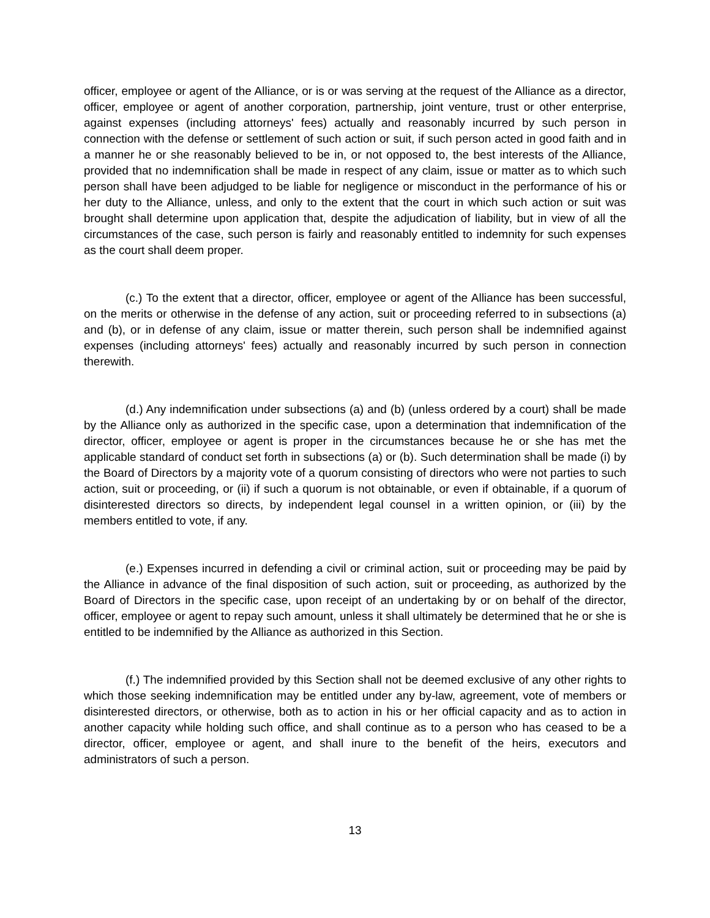officer, employee or agent of the Alliance, or is or was serving at the request of the Alliance as a director, officer, employee or agent of another corporation, partnership, joint venture, trust or other enterprise, against expenses (including attorneys' fees) actually and reasonably incurred by such person in connection with the defense or settlement of such action or suit, if such person acted in good faith and in a manner he or she reasonably believed to be in, or not opposed to, the best interests of the Alliance, provided that no indemnification shall be made in respect of any claim, issue or matter as to which such person shall have been adjudged to be liable for negligence or misconduct in the performance of his or her duty to the Alliance, unless, and only to the extent that the court in which such action or suit was brought shall determine upon application that, despite the adjudication of liability, but in view of all the circumstances of the case, such person is fairly and reasonably entitled to indemnity for such expenses as the court shall deem proper.
(c.) To the extent that a director, officer, employee or agent of the Alliance has been successful, on the merits or otherwise in the defense of any action, suit or proceeding referred to in subsections (a) and (b), or in defense of any claim, issue or matter therein, such person shall be indemnified against expenses (including attorneys' fees) actually and reasonably incurred by such person in connection therewith.
(d.) Any indemnification under subsections (a) and (b) (unless ordered by a court) shall be made by the Alliance only as authorized in the specific case, upon a determination that indemnification of the director, officer, employee or agent is proper in the circumstances because he or she has met the applicable standard of conduct set forth in subsections (a) or (b). Such determination shall be made (i) by the Board of Directors by a majority vote of a quorum consisting of directors who were not parties to such action, suit or proceeding, or (ii) if such a quorum is not obtainable, or even if obtainable, if a quorum of disinterested directors so directs, by independent legal counsel in a written opinion, or (iii) by the members entitled to vote, if any.
(e.) Expenses incurred in defending a civil or criminal action, suit or proceeding may be paid by the Alliance in advance of the final disposition of such action, suit or proceeding, as authorized by the Board of Directors in the specific case, upon receipt of an undertaking by or on behalf of the director, officer, employee or agent to repay such amount, unless it shall ultimately be determined that he or she is entitled to be indemnified by the Alliance as authorized in this Section.
(f.) The indemnified provided by this Section shall not be deemed exclusive of any other rights to which those seeking indemnification may be entitled under any by-law, agreement, vote of members or disinterested directors, or otherwise, both as to action in his or her official capacity and as to action in another capacity while holding such office, and shall continue as to a person who has ceased to be a director, officer, employee or agent, and shall inure to the benefit of the heirs, executors and administrators of such a person.
13